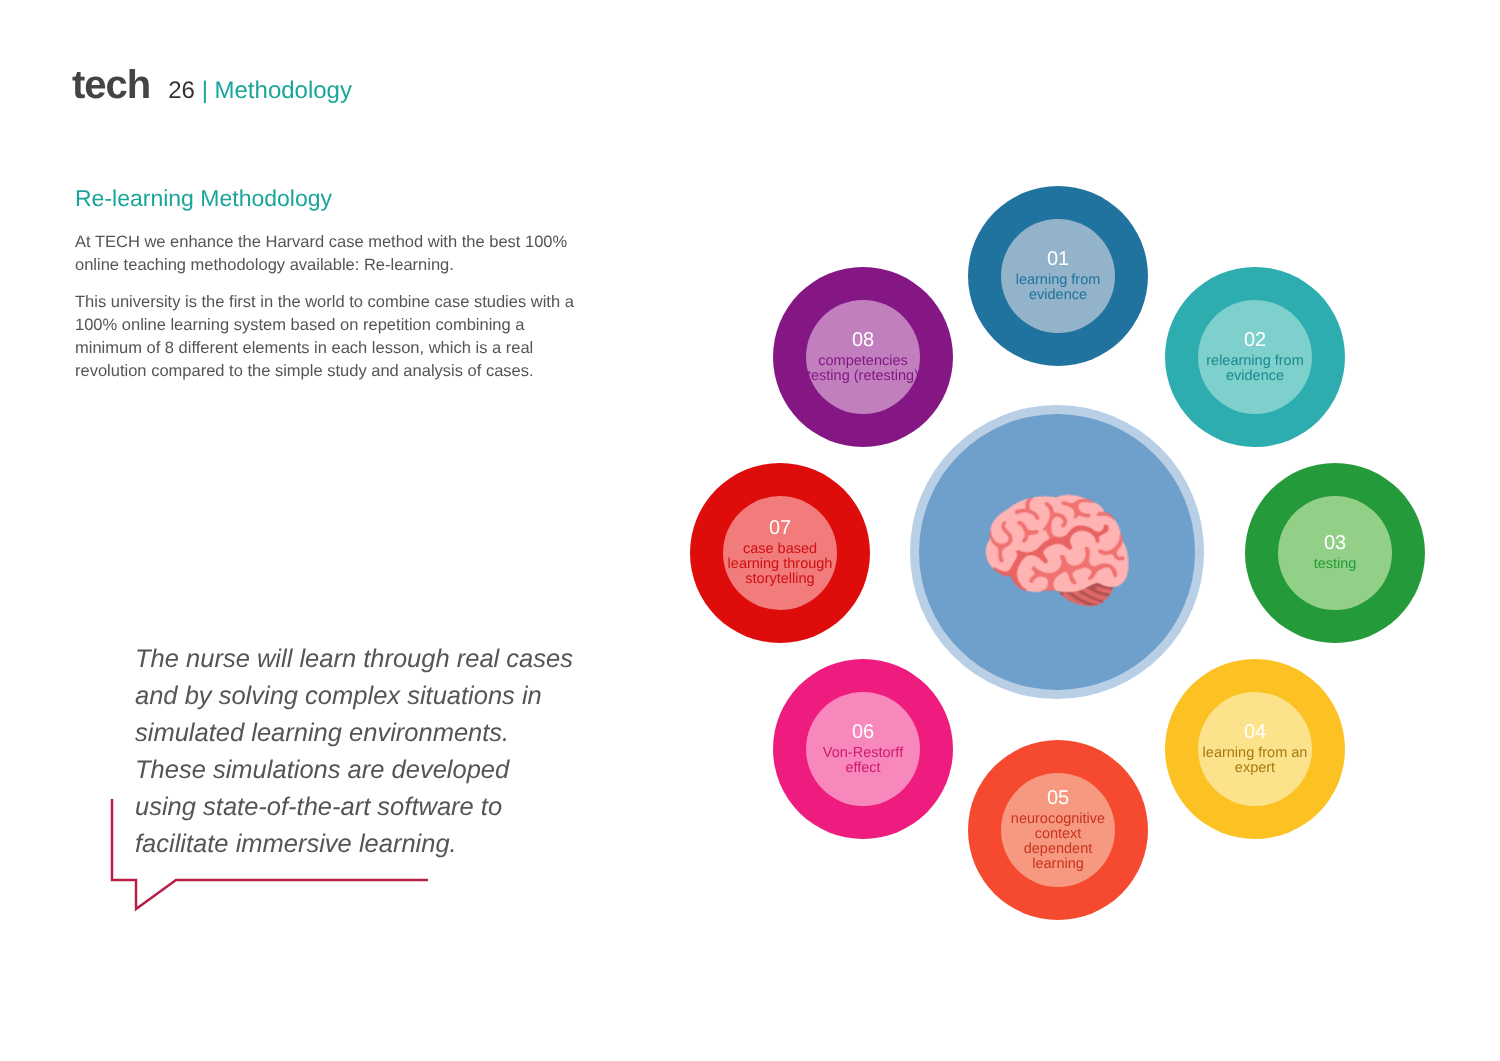tech
26 | Methodology
Re-learning Methodology
At TECH we enhance the Harvard case method with the best 100% online teaching methodology available: Re-learning.
This university is the first in the world to combine case studies with a 100% online learning system based on repetition combining a minimum of 8 different elements in each lesson, which is a real revolution compared to the simple study and analysis of cases.
The nurse will learn through real cases and by solving complex situations in simulated learning environments. These simulations are developed using state-of-the-art software to facilitate immersive learning.
🧠
01
learning from evidence
02
relearning from evidence
03
testing
04
learning from an expert
05
neurocognitive context dependent learning
06
Von-Restorff effect
07
case based learning through storytelling
08
competencies testing (retesting)